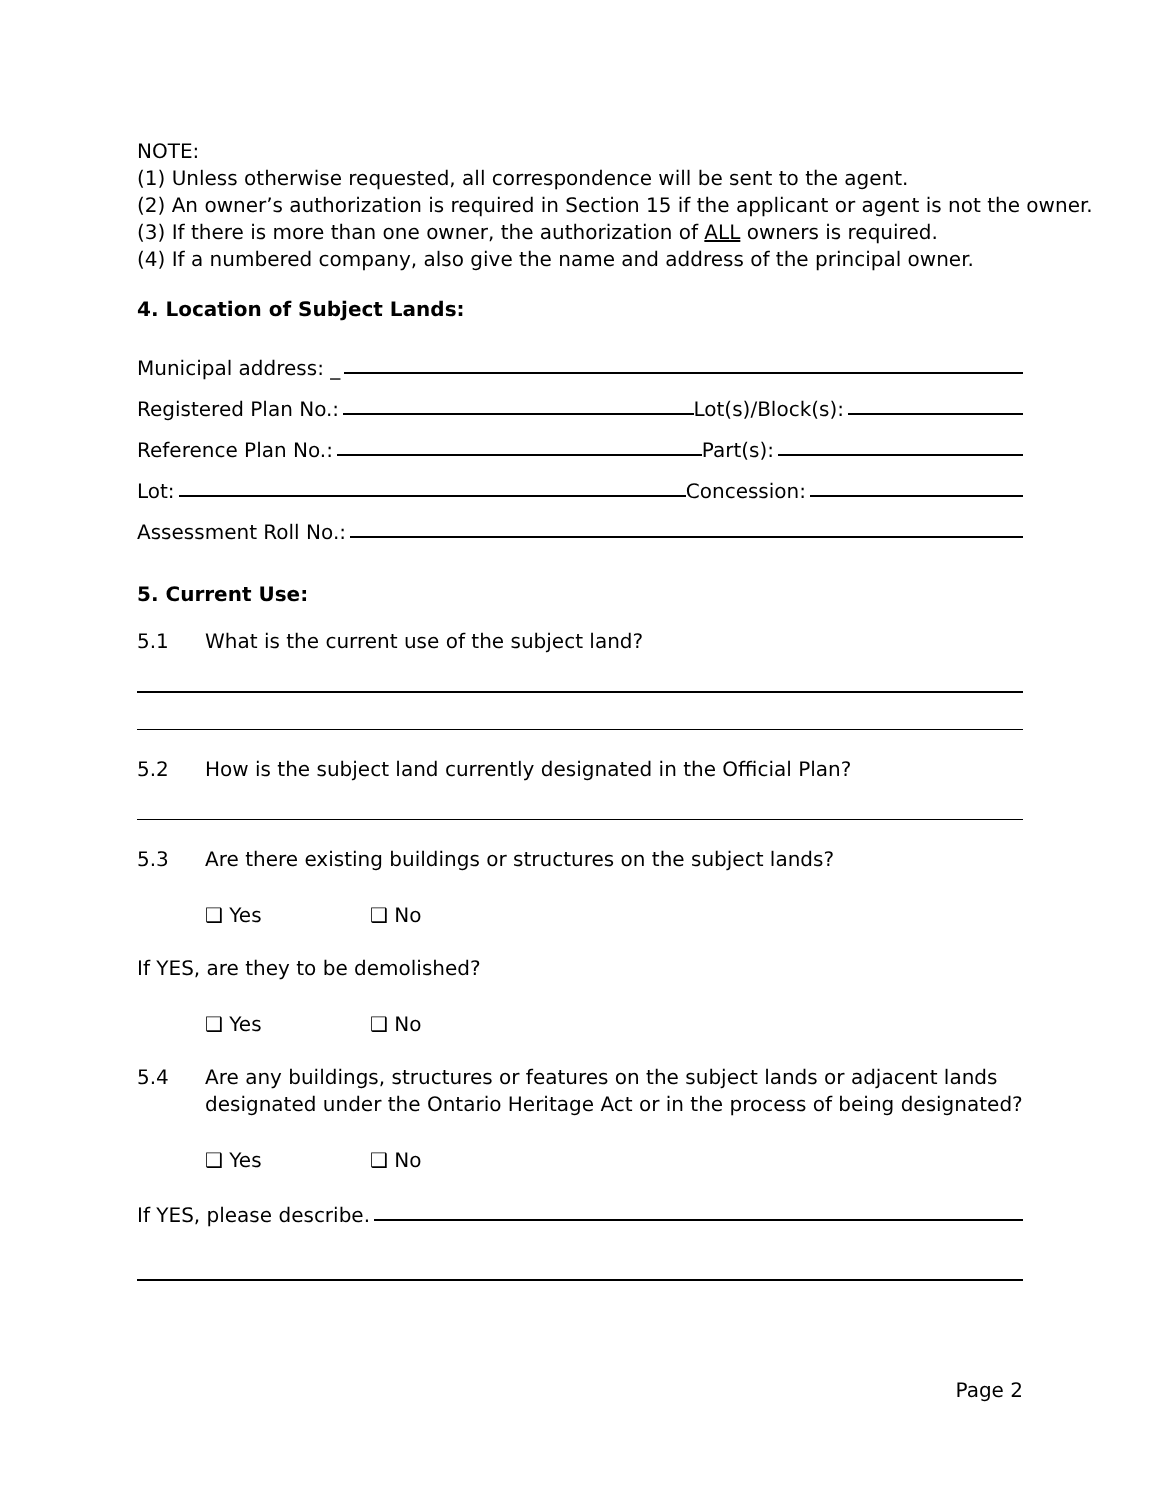NOTE:
(1) Unless otherwise requested, all correspondence will be sent to the agent.
(2) An owner’s authorization is required in Section 15 if the applicant or agent is not the owner.
(3) If there is more than one owner, the authorization of ALL owners is required.
(4) If a numbered company, also give the name and address of the principal owner.
4. Location of Subject Lands:
Municipal address: _
Registered Plan No.:
Lot(s)/Block(s):
Reference Plan No.:
Part(s):
Lot:
Concession:
Assessment Roll No.:
5. Current Use:
5.1 What is the current use of the subject land?
5.2 How is the subject land currently designated in the Official Plan?
5.3 Are there existing buildings or structures on the subject lands?
❑ Yes ❑ No
If YES, are they to be demolished?
❑ Yes ❑ No
5.4 Are any buildings, structures or features on the subject lands or adjacent lands designated under the Ontario Heritage Act or in the process of being designated?
❑ Yes ❑ No
If YES, please describe.
Page 2